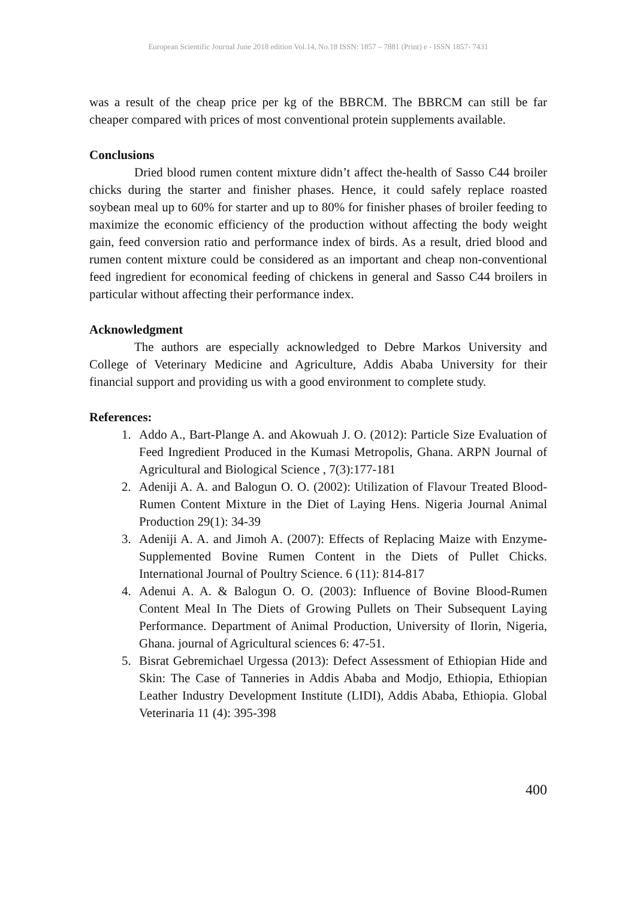European Scientific Journal June 2018 edition Vol.14, No.18 ISSN: 1857 – 7881 (Print) e - ISSN 1857- 7431
was a result of the cheap price per kg of the BBRCM. The BBRCM can still be far cheaper compared with prices of most conventional protein supplements available.
Conclusions
Dried blood rumen content mixture didn’t affect the-health of Sasso C44 broiler chicks during the starter and finisher phases. Hence, it could safely replace roasted soybean meal up to 60% for starter and up to 80% for finisher phases of broiler feeding to maximize the economic efficiency of the production without affecting the body weight gain, feed conversion ratio and performance index of birds. As a result, dried blood and rumen content mixture could be considered as an important and cheap non-conventional feed ingredient for economical feeding of chickens in general and Sasso C44 broilers in particular without affecting their performance index.
Acknowledgment
The authors are especially acknowledged to Debre Markos University and College of Veterinary Medicine and Agriculture, Addis Ababa University for their financial support and providing us with a good environment to complete study.
References:
1. Addo A., Bart-Plange A. and Akowuah J. O. (2012): Particle Size Evaluation of Feed Ingredient Produced in the Kumasi Metropolis, Ghana. ARPN Journal of Agricultural and Biological Science , 7(3):177-181
2. Adeniji A. A. and Balogun O. O. (2002): Utilization of Flavour Treated Blood-Rumen Content Mixture in the Diet of Laying Hens. Nigeria Journal Animal Production 29(1): 34-39
3. Adeniji A. A. and Jimoh A. (2007): Effects of Replacing Maize with Enzyme- Supplemented Bovine Rumen Content in the Diets of Pullet Chicks. International Journal of Poultry Science. 6 (11): 814-817
4. Adenui A. A. & Balogun O. O. (2003): Influence of Bovine Blood-Rumen Content Meal In The Diets of Growing Pullets on Their Subsequent Laying Performance. Department of Animal Production, University of Ilorin, Nigeria, Ghana. journal of Agricultural sciences 6: 47-51.
5. Bisrat Gebremichael Urgessa (2013): Defect Assessment of Ethiopian Hide and Skin: The Case of Tanneries in Addis Ababa and Modjo, Ethiopia, Ethiopian Leather Industry Development Institute (LIDI), Addis Ababa, Ethiopia. Global Veterinaria 11 (4): 395-398
400